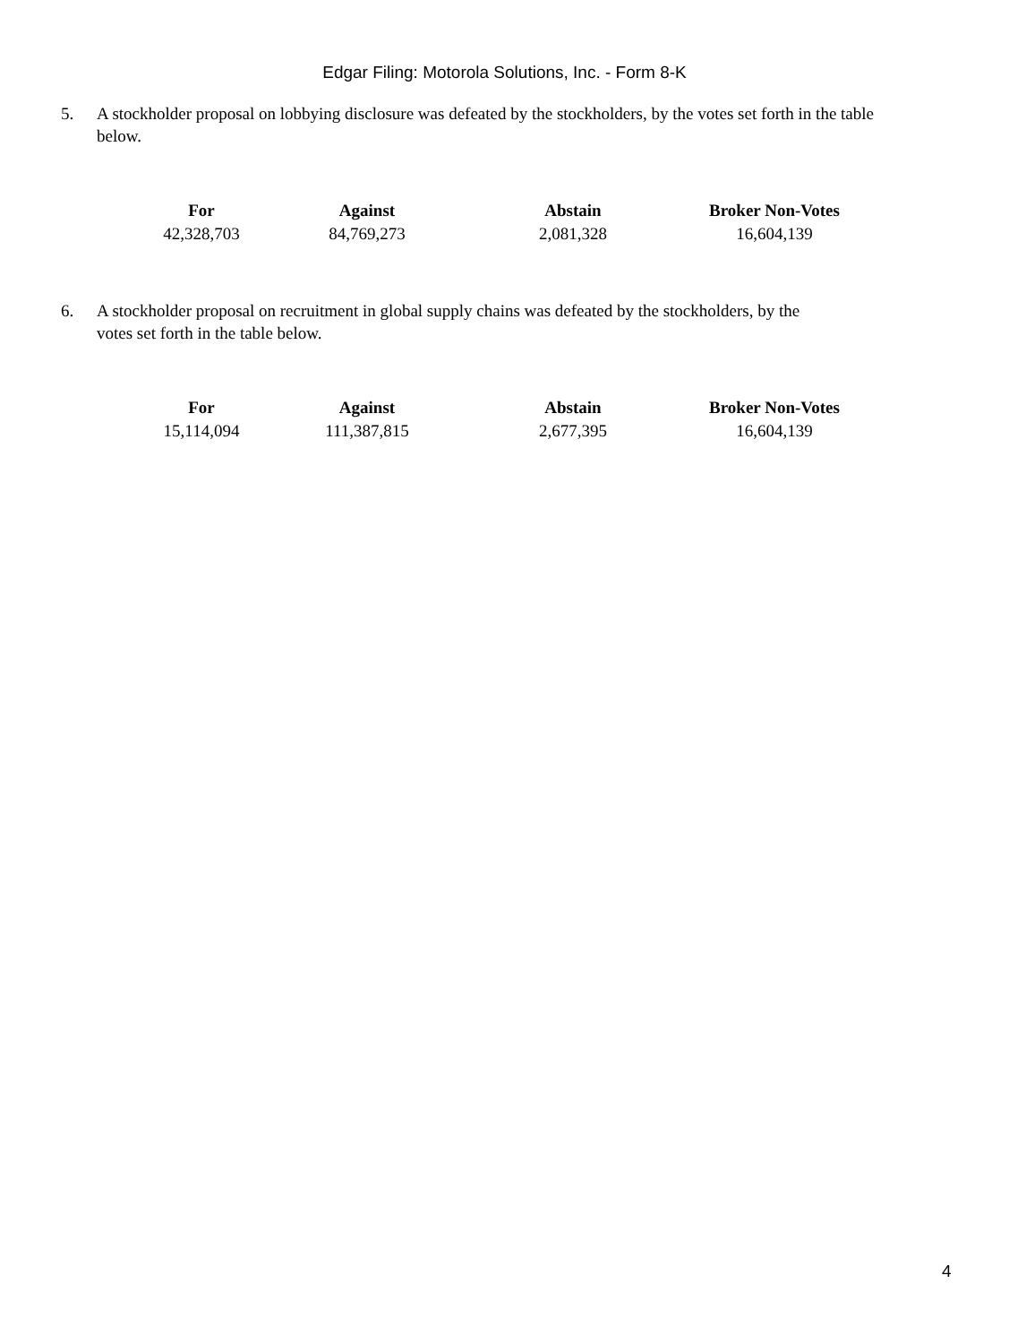Edgar Filing: Motorola Solutions, Inc. - Form 8-K
5. A stockholder proposal on lobbying disclosure was defeated by the stockholders, by the votes set forth in the table below.
| For | Against | Abstain | Broker Non-Votes |
| --- | --- | --- | --- |
| 42,328,703 | 84,769,273 | 2,081,328 | 16,604,139 |
6. A stockholder proposal on recruitment in global supply chains was defeated by the stockholders, by the
votes set forth in the table below.
| For | Against | Abstain | Broker Non-Votes |
| --- | --- | --- | --- |
| 15,114,094 | 111,387,815 | 2,677,395 | 16,604,139 |
4